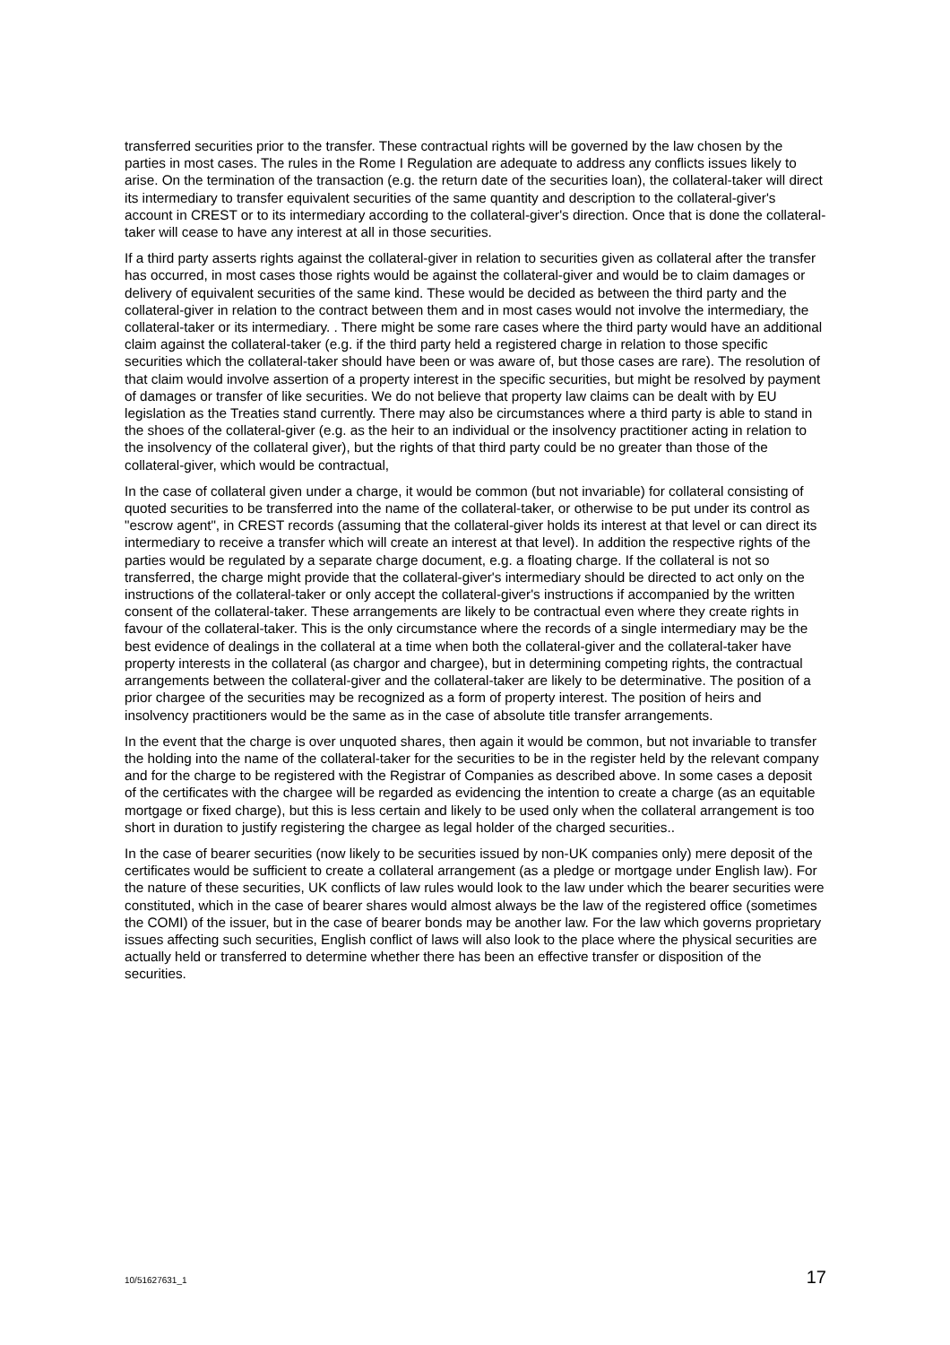transferred securities prior to the transfer. These contractual rights will be governed by the law chosen by the parties in most cases. The rules in the Rome I Regulation are adequate to address any conflicts issues likely to arise. On the termination of the transaction (e.g. the return date of the securities loan), the collateral-taker will direct its intermediary to transfer equivalent securities of the same quantity and description to the collateral-giver's account in CREST or to its intermediary according to the collateral-giver's direction. Once that is done the collateral-taker will cease to have any interest at all in those securities.
If a third party asserts rights against the collateral-giver in relation to securities given as collateral after the transfer has occurred, in most cases those rights would be against the collateral-giver and would be to claim damages or delivery of equivalent securities of the same kind. These would be decided as between the third party and the collateral-giver in relation to the contract between them and in most cases would not involve the intermediary, the collateral-taker or its intermediary. . There might be some rare cases where the third party would have an additional claim against the collateral-taker (e.g. if the third party held a registered charge in relation to those specific securities which the collateral-taker should have been or was aware of, but those cases are rare). The resolution of that claim would involve assertion of a property interest in the specific securities, but might be resolved by payment of damages or transfer of like securities. We do not believe that property law claims can be dealt with by EU legislation as the Treaties stand currently. There may also be circumstances where a third party is able to stand in the shoes of the collateral-giver (e.g. as the heir to an individual or the insolvency practitioner acting in relation to the insolvency of the collateral giver), but the rights of that third party could be no greater than those of the collateral-giver, which would be contractual,
In the case of collateral given under a charge, it would be common (but not invariable) for collateral consisting of quoted securities to be transferred into the name of the collateral-taker, or otherwise to be put under its control as "escrow agent", in CREST records (assuming that the collateral-giver holds its interest at that level or can direct its intermediary to receive a transfer which will create an interest at that level). In addition the respective rights of the parties would be regulated by a separate charge document, e.g. a floating charge. If the collateral is not so transferred, the charge might provide that the collateral-giver's intermediary should be directed to act only on the instructions of the collateral-taker or only accept the collateral-giver's instructions if accompanied by the written consent of the collateral-taker. These arrangements are likely to be contractual even where they create rights in favour of the collateral-taker. This is the only circumstance where the records of a single intermediary may be the best evidence of dealings in the collateral at a time when both the collateral-giver and the collateral-taker have property interests in the collateral (as chargor and chargee), but in determining competing rights, the contractual arrangements between the collateral-giver and the collateral-taker are likely to be determinative. The position of a prior chargee of the securities may be recognized as a form of property interest. The position of heirs and insolvency practitioners would be the same as in the case of absolute title transfer arrangements.
In the event that the charge is over unquoted shares, then again it would be common, but not invariable to transfer the holding into the name of the collateral-taker for the securities to be in the register held by the relevant company and for the charge to be registered with the Registrar of Companies as described above. In some cases a deposit of the certificates with the chargee will be regarded as evidencing the intention to create a charge (as an equitable mortgage or fixed charge), but this is less certain and likely to be used only when the collateral arrangement is too short in duration to justify registering the chargee as legal holder of the charged securities..
In the case of bearer securities (now likely to be securities issued by non-UK companies only) mere deposit of the certificates would be sufficient to create a collateral arrangement (as a pledge or mortgage under English law). For the nature of these securities, UK conflicts of law rules would look to the law under which the bearer securities were constituted, which in the case of bearer shares would almost always be the law of the registered office (sometimes the COMI) of the issuer, but in the case of bearer bonds may be another law. For the law which governs proprietary issues affecting such securities, English conflict of laws will also look to the place where the physical securities are actually held or transferred to determine whether there has been an effective transfer or disposition of the securities.
10/51627631_1 17